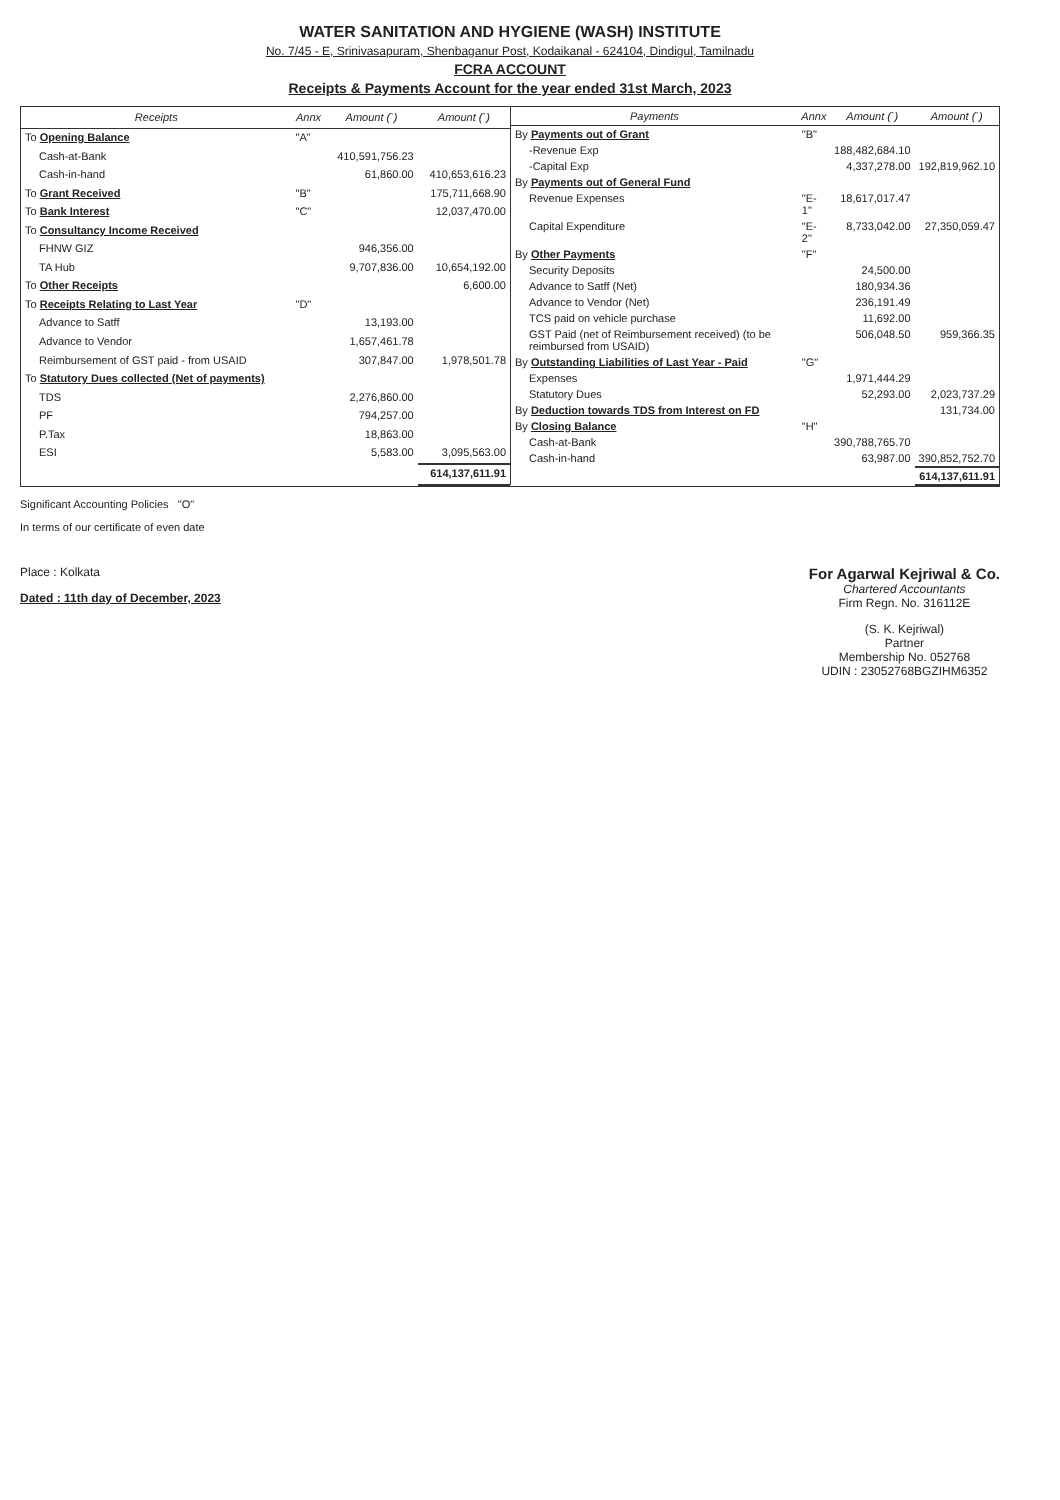WATER SANITATION AND HYGIENE (WASH) INSTITUTE
No. 7/45 - E, Srinivasapuram, Shenbaganur Post, Kodaikanal - 624104, Dindigul, Tamilnadu
FCRA ACCOUNT
Receipts & Payments Account for the year ended 31st March, 2023
| Receipts | Annx | Amount (`) | Amount (`) |
| --- | --- | --- | --- |
| To Opening Balance | "A" | | |
| Cash-at-Bank | | 410,591,756.23 | |
| Cash-in-hand | | 61,860.00 | 410,653,616.23 |
| To Grant Received | "B" | | 175,711,668.90 |
| To Bank Interest | "C" | | 12,037,470.00 |
| To Consultancy Income Received | | | |
| FHNW GIZ | | 946,356.00 | |
| TA Hub | | 9,707,836.00 | 10,654,192.00 |
| To Other Receipts | | | 6,600.00 |
| To Receipts Relating to Last Year | "D" | | |
| Advance to Satff | | 13,193.00 | |
| Advance to Vendor | | 1,657,461.78 | |
| Reimbursement of GST paid - from USAID | | 307,847.00 | 1,978,501.78 |
| To Statutory Dues collected (Net of payments) | | | |
| TDS | | 2,276,860.00 | |
| PF | | 794,257.00 | |
| P.Tax | | 18,863.00 | |
| ESI | | 5,583.00 | 3,095,563.00 |
| | | | 614,137,611.91 |
| Payments | Annx | Amount (`) | Amount (`) |
| --- | --- | --- | --- |
| By Payments out of Grant | "B" | | |
| -Revenue Exp | | 188,482,684.10 | |
| -Capital Exp | | 4,337,278.00 | 192,819,962.10 |
| By Payments out of General Fund | | | |
| Revenue Expenses | "E-1" | 18,617,017.47 | |
| Capital Expenditure | "E-2" | 8,733,042.00 | 27,350,059.47 |
| By Other Payments | "F" | | |
| Security Deposits | | 24,500.00 | |
| Advance to Satff (Net) | | 180,934.36 | |
| Advance to Vendor (Net) | | 236,191.49 | |
| TCS paid on vehicle purchase | | 11,692.00 | |
| GST Paid (net of Reimbursement received) (to be reimbursed from USAID) | | 506,048.50 | 959,366.35 |
| By Outstanding Liabilities of Last Year - Paid | "G" | | |
| Expenses | | 1,971,444.29 | |
| Statutory Dues | | 52,293.00 | 2,023,737.29 |
| By Deduction towards TDS from Interest on FD | | | 131,734.00 |
| By Closing Balance | "H" | | |
| Cash-at-Bank | | 390,788,765.70 | |
| Cash-in-hand | | 63,987.00 | 390,852,752.70 |
| | | | 614,137,611.91 |
Significant Accounting Policies "O"
In terms of our certificate of even date
Place : Kolkata
Dated : 11th day of December, 2023
For Agarwal Kejriwal & Co.
Chartered Accountants
Firm Regn. No. 316112E
(S. K. Kejriwal)
Partner
Membership No. 052768
UDIN : 23052768BGZIHM6352